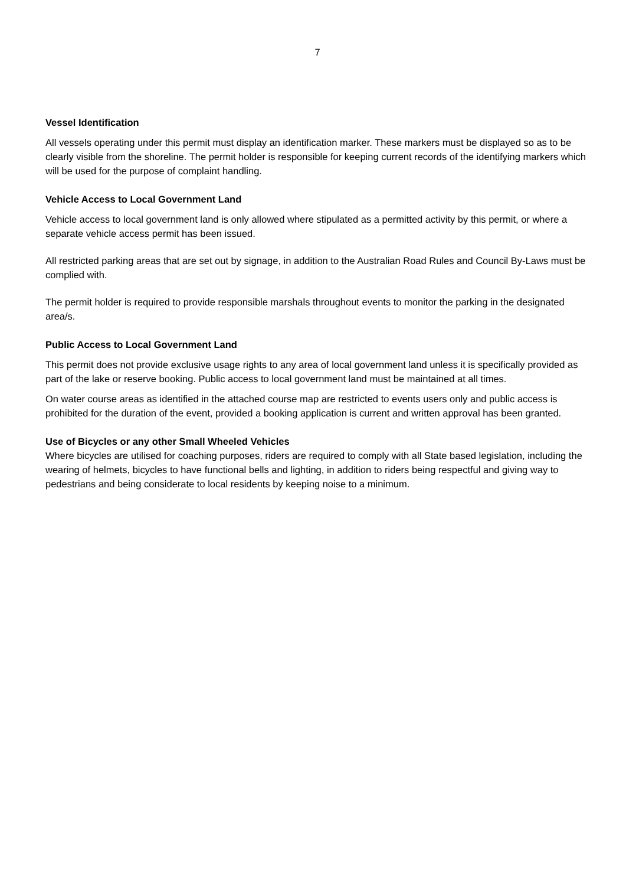7
Vessel Identification
All vessels operating under this permit must display an identification marker. These markers must be displayed so as to be clearly visible from the shoreline. The permit holder is responsible for keeping current records of the identifying markers which will be used for the purpose of complaint handling.
Vehicle Access to Local Government Land
Vehicle access to local government land is only allowed where stipulated as a permitted activity by this permit, or where a separate vehicle access permit has been issued.
All restricted parking areas that are set out by signage, in addition to the Australian Road Rules and Council By-Laws must be complied with.
The permit holder is required to provide responsible marshals throughout events to monitor the parking in the designated area/s.
Public Access to Local Government Land
This permit does not provide exclusive usage rights to any area of local government land unless it is specifically provided as part of the lake or reserve booking. Public access to local government land must be maintained at all times.
On water course areas as identified in the attached course map are restricted to events users only and public access is prohibited for the duration of the event, provided a booking application is current and written approval has been granted.
Use of Bicycles or any other Small Wheeled Vehicles
Where bicycles are utilised for coaching purposes, riders are required to comply with all State based legislation, including the wearing of helmets, bicycles to have functional bells and lighting, in addition to riders being respectful and giving way to pedestrians and being considerate to local residents by keeping noise to a minimum.